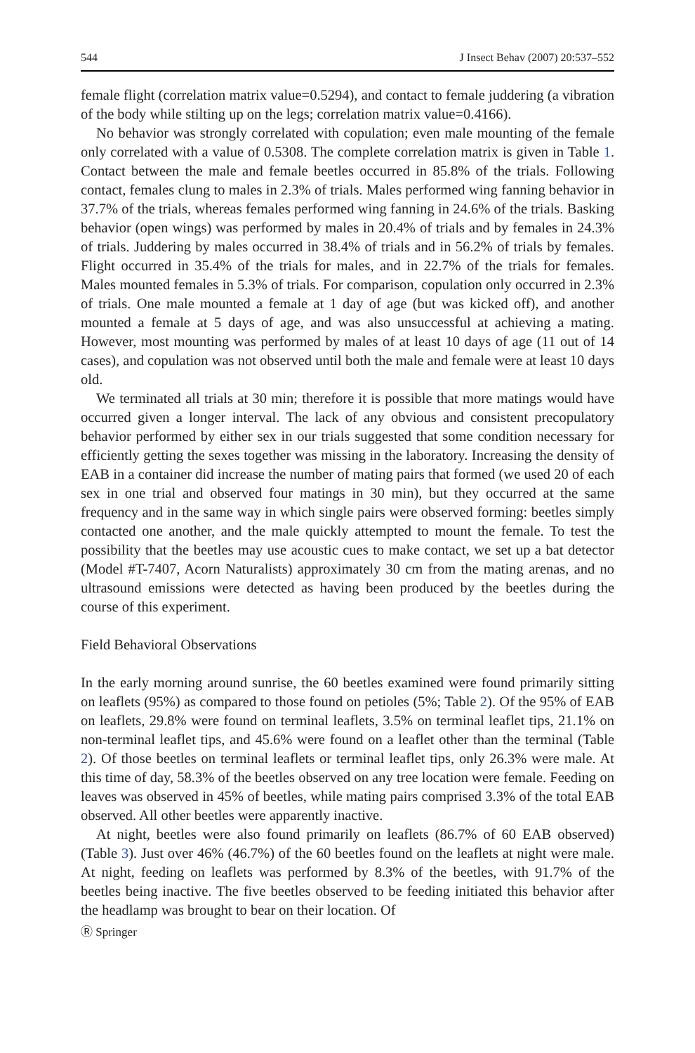544 J Insect Behav (2007) 20:537–552
female flight (correlation matrix value=0.5294), and contact to female juddering (a vibration of the body while stilting up on the legs; correlation matrix value=0.4166).
No behavior was strongly correlated with copulation; even male mounting of the female only correlated with a value of 0.5308. The complete correlation matrix is given in Table 1. Contact between the male and female beetles occurred in 85.8% of the trials. Following contact, females clung to males in 2.3% of trials. Males performed wing fanning behavior in 37.7% of the trials, whereas females performed wing fanning in 24.6% of the trials. Basking behavior (open wings) was performed by males in 20.4% of trials and by females in 24.3% of trials. Juddering by males occurred in 38.4% of trials and in 56.2% of trials by females. Flight occurred in 35.4% of the trials for males, and in 22.7% of the trials for females. Males mounted females in 5.3% of trials. For comparison, copulation only occurred in 2.3% of trials. One male mounted a female at 1 day of age (but was kicked off), and another mounted a female at 5 days of age, and was also unsuccessful at achieving a mating. However, most mounting was performed by males of at least 10 days of age (11 out of 14 cases), and copulation was not observed until both the male and female were at least 10 days old.
We terminated all trials at 30 min; therefore it is possible that more matings would have occurred given a longer interval. The lack of any obvious and consistent precopulatory behavior performed by either sex in our trials suggested that some condition necessary for efficiently getting the sexes together was missing in the laboratory. Increasing the density of EAB in a container did increase the number of mating pairs that formed (we used 20 of each sex in one trial and observed four matings in 30 min), but they occurred at the same frequency and in the same way in which single pairs were observed forming: beetles simply contacted one another, and the male quickly attempted to mount the female. To test the possibility that the beetles may use acoustic cues to make contact, we set up a bat detector (Model #T-7407, Acorn Naturalists) approximately 30 cm from the mating arenas, and no ultrasound emissions were detected as having been produced by the beetles during the course of this experiment.
Field Behavioral Observations
In the early morning around sunrise, the 60 beetles examined were found primarily sitting on leaflets (95%) as compared to those found on petioles (5%; Table 2). Of the 95% of EAB on leaflets, 29.8% were found on terminal leaflets, 3.5% on terminal leaflet tips, 21.1% on non-terminal leaflet tips, and 45.6% were found on a leaflet other than the terminal (Table 2). Of those beetles on terminal leaflets or terminal leaflet tips, only 26.3% were male. At this time of day, 58.3% of the beetles observed on any tree location were female. Feeding on leaves was observed in 45% of beetles, while mating pairs comprised 3.3% of the total EAB observed. All other beetles were apparently inactive.
At night, beetles were also found primarily on leaflets (86.7% of 60 EAB observed) (Table 3). Just over 46% (46.7%) of the 60 beetles found on the leaflets at night were male. At night, feeding on leaflets was performed by 8.3% of the beetles, with 91.7% of the beetles being inactive. The five beetles observed to be feeding initiated this behavior after the headlamp was brought to bear on their location. Of
Ⓡ Springer